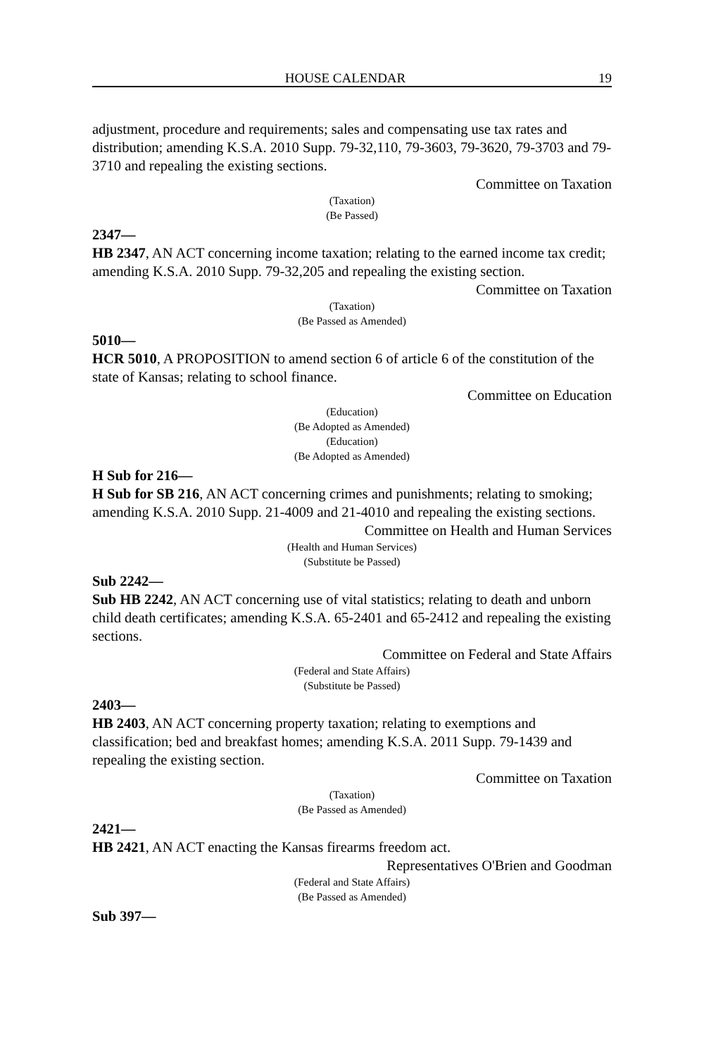HOUSE CALENDAR 19
adjustment, procedure and requirements; sales and compensating use tax rates and distribution; amending K.S.A. 2010 Supp. 79-32,110, 79-3603, 79-3620, 79-3703 and 79-3710 and repealing the existing sections.
Committee on Taxation
(Taxation)
(Be Passed)
2347—
HB 2347, AN ACT concerning income taxation; relating to the earned income tax credit; amending K.S.A. 2010 Supp. 79-32,205 and repealing the existing section.
Committee on Taxation
(Taxation)
(Be Passed as Amended)
5010—
HCR 5010, A PROPOSITION to amend section 6 of article 6 of the constitution of the state of Kansas; relating to school finance.
Committee on Education
(Education)
(Be Adopted as Amended)
(Education)
(Be Adopted as Amended)
H Sub for 216—
H Sub for SB 216, AN ACT concerning crimes and punishments; relating to smoking; amending K.S.A. 2010 Supp. 21-4009 and 21-4010 and repealing the existing sections.
Committee on Health and Human Services
(Health and Human Services)
(Substitute be Passed)
Sub 2242—
Sub HB 2242, AN ACT concerning use of vital statistics; relating to death and unborn child death certificates; amending K.S.A. 65-2401 and 65-2412 and repealing the existing sections.
Committee on Federal and State Affairs
(Federal and State Affairs)
(Substitute be Passed)
2403—
HB 2403, AN ACT concerning property taxation; relating to exemptions and classification; bed and breakfast homes; amending K.S.A. 2011 Supp. 79-1439 and repealing the existing section.
Committee on Taxation
(Taxation)
(Be Passed as Amended)
2421—
HB 2421, AN ACT enacting the Kansas firearms freedom act.
Representatives O'Brien and Goodman
(Federal and State Affairs)
(Be Passed as Amended)
Sub 397—